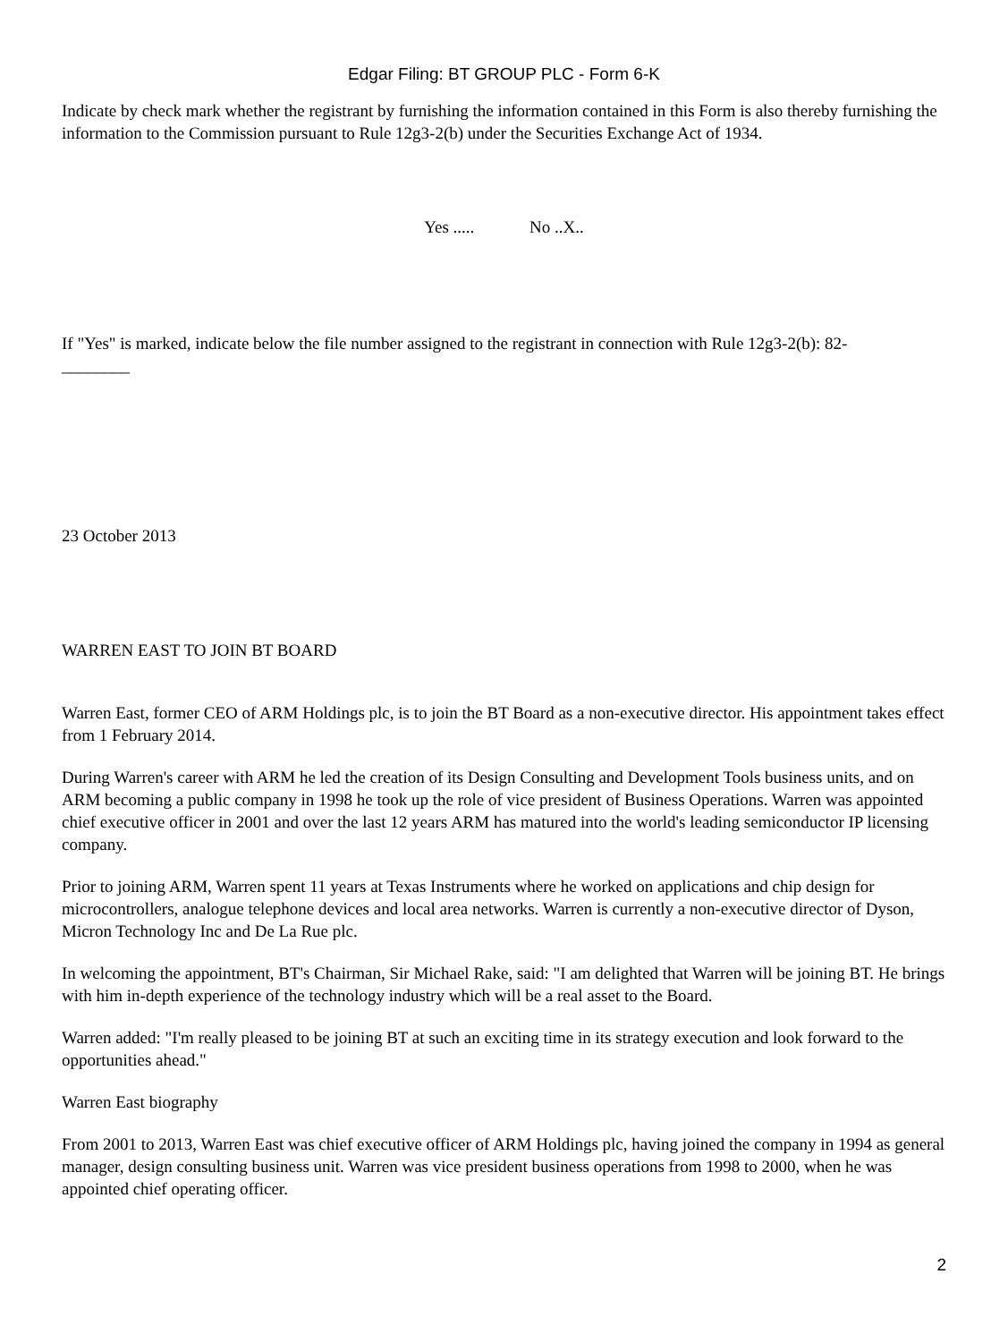Edgar Filing: BT GROUP PLC - Form 6-K
Indicate by check mark whether the registrant by furnishing the information contained in this Form is also thereby furnishing the information to the Commission pursuant to Rule 12g3-2(b) under the Securities Exchange Act of 1934.
Yes ..... No ..X..
If "Yes" is marked, indicate below the file number assigned to the registrant in connection with Rule 12g3-2(b): 82-
________
23 October 2013
WARREN EAST TO JOIN BT BOARD
Warren East, former CEO of ARM Holdings plc, is to join the BT Board as a non-executive director. His appointment takes effect from 1 February 2014.
During Warren's career with ARM he led the creation of its Design Consulting and Development Tools business units, and on ARM becoming a public company in 1998 he took up the role of vice president of Business Operations. Warren was appointed chief executive officer in 2001 and over the last 12 years ARM has matured into the world's leading semiconductor IP licensing company.
Prior to joining ARM, Warren spent 11 years at Texas Instruments where he worked on applications and chip design for microcontrollers, analogue telephone devices and local area networks. Warren is currently a non-executive director of Dyson, Micron Technology Inc and De La Rue plc.
In welcoming the appointment, BT's Chairman, Sir Michael Rake, said: "I am delighted that Warren will be joining BT. He brings with him in-depth experience of the technology industry which will be a real asset to the Board.
Warren added: "I'm really pleased to be joining BT at such an exciting time in its strategy execution and look forward to the opportunities ahead."
Warren East biography
From 2001 to 2013, Warren East was chief executive officer of ARM Holdings plc, having joined the company in 1994 as general manager, design consulting business unit. Warren was vice president business operations from 1998 to 2000, when he was appointed chief operating officer.
2